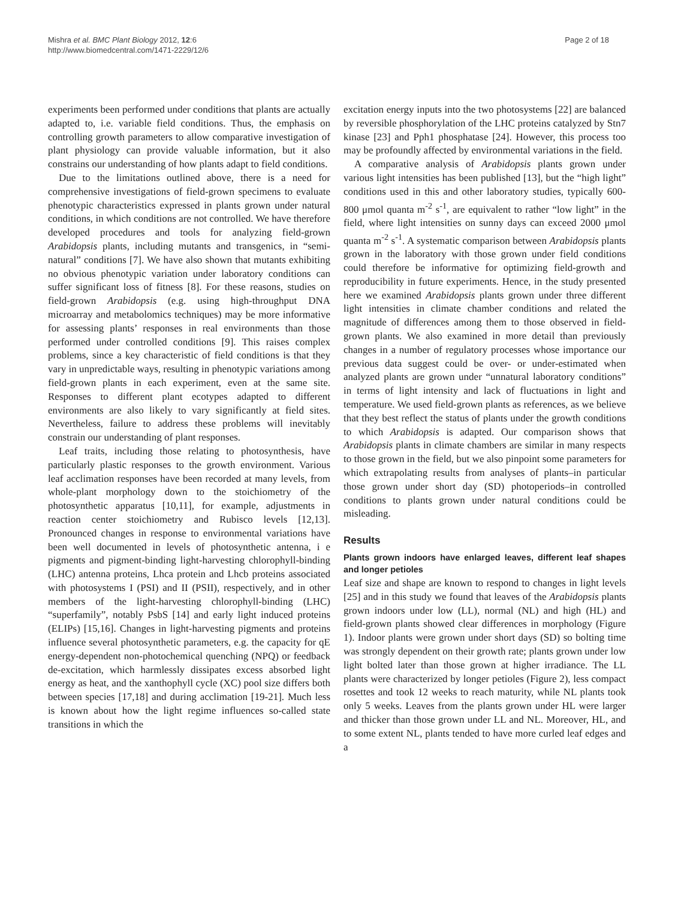Mishra et al. BMC Plant Biology 2012, 12:6
http://www.biomedcentral.com/1471-2229/12/6
Page 2 of 18
experiments been performed under conditions that plants are actually adapted to, i.e. variable field conditions. Thus, the emphasis on controlling growth parameters to allow comparative investigation of plant physiology can provide valuable information, but it also constrains our understanding of how plants adapt to field conditions.
Due to the limitations outlined above, there is a need for comprehensive investigations of field-grown specimens to evaluate phenotypic characteristics expressed in plants grown under natural conditions, in which conditions are not controlled. We have therefore developed procedures and tools for analyzing field-grown Arabidopsis plants, including mutants and transgenics, in “semi-natural” conditions [7]. We have also shown that mutants exhibiting no obvious phenotypic variation under laboratory conditions can suffer significant loss of fitness [8]. For these reasons, studies on field-grown Arabidopsis (e.g. using high-throughput DNA microarray and metabolomics techniques) may be more informative for assessing plants’ responses in real environments than those performed under controlled conditions [9]. This raises complex problems, since a key characteristic of field conditions is that they vary in unpredictable ways, resulting in phenotypic variations among field-grown plants in each experiment, even at the same site. Responses to different plant ecotypes adapted to different environments are also likely to vary significantly at field sites. Nevertheless, failure to address these problems will inevitably constrain our understanding of plant responses.
Leaf traits, including those relating to photosynthesis, have particularly plastic responses to the growth environment. Various leaf acclimation responses have been recorded at many levels, from whole-plant morphology down to the stoichiometry of the photosynthetic apparatus [10,11], for example, adjustments in reaction center stoichiometry and Rubisco levels [12,13]. Pronounced changes in response to environmental variations have been well documented in levels of photosynthetic antenna, i e pigments and pigment-binding light-harvesting chlorophyll-binding (LHC) antenna proteins, Lhca protein and Lhcb proteins associated with photosystems I (PSI) and II (PSII), respectively, and in other members of the light-harvesting chlorophyll-binding (LHC) “superfamily”, notably PsbS [14] and early light induced proteins (ELIPs) [15,16]. Changes in light-harvesting pigments and proteins influence several photosynthetic parameters, e.g. the capacity for qE energy-dependent non-photochemical quenching (NPQ) or feedback de-excitation, which harmlessly dissipates excess absorbed light energy as heat, and the xanthophyll cycle (XC) pool size differs both between species [17,18] and during acclimation [19-21]. Much less is known about how the light regime influences so-called state transitions in which the
excitation energy inputs into the two photosystems [22] are balanced by reversible phosphorylation of the LHC proteins catalyzed by Stn7 kinase [23] and Pph1 phosphatase [24]. However, this process too may be profoundly affected by environmental variations in the field.
A comparative analysis of Arabidopsis plants grown under various light intensities has been published [13], but the “high light” conditions used in this and other laboratory studies, typically 600-800 μmol quanta m<sup>-2</sup> s<sup>-1</sup>, are equivalent to rather “low light” in the field, where light intensities on sunny days can exceed 2000 μmol quanta m<sup>-2</sup> s<sup>-1</sup>. A systematic comparison between Arabidopsis plants grown in the laboratory with those grown under field conditions could therefore be informative for optimizing field-growth and reproducibility in future experiments. Hence, in the study presented here we examined Arabidopsis plants grown under three different light intensities in climate chamber conditions and related the magnitude of differences among them to those observed in field-grown plants. We also examined in more detail than previously changes in a number of regulatory processes whose importance our previous data suggest could be over- or under-estimated when analyzed plants are grown under “unnatural laboratory conditions” in terms of light intensity and lack of fluctuations in light and temperature. We used field-grown plants as references, as we believe that they best reflect the status of plants under the growth conditions to which Arabidopsis is adapted. Our comparison shows that Arabidopsis plants in climate chambers are similar in many respects to those grown in the field, but we also pinpoint some parameters for which extrapolating results from analyses of plants–in particular those grown under short day (SD) photoperiods–in controlled conditions to plants grown under natural conditions could be misleading.
Results
Plants grown indoors have enlarged leaves, different leaf shapes and longer petioles
Leaf size and shape are known to respond to changes in light levels [25] and in this study we found that leaves of the Arabidopsis plants grown indoors under low (LL), normal (NL) and high (HL) and field-grown plants showed clear differences in morphology (Figure 1). Indoor plants were grown under short days (SD) so bolting time was strongly dependent on their growth rate; plants grown under low light bolted later than those grown at higher irradiance. The LL plants were characterized by longer petioles (Figure 2), less compact rosettes and took 12 weeks to reach maturity, while NL plants took only 5 weeks. Leaves from the plants grown under HL were larger and thicker than those grown under LL and NL. Moreover, HL, and to some extent NL, plants tended to have more curled leaf edges and a